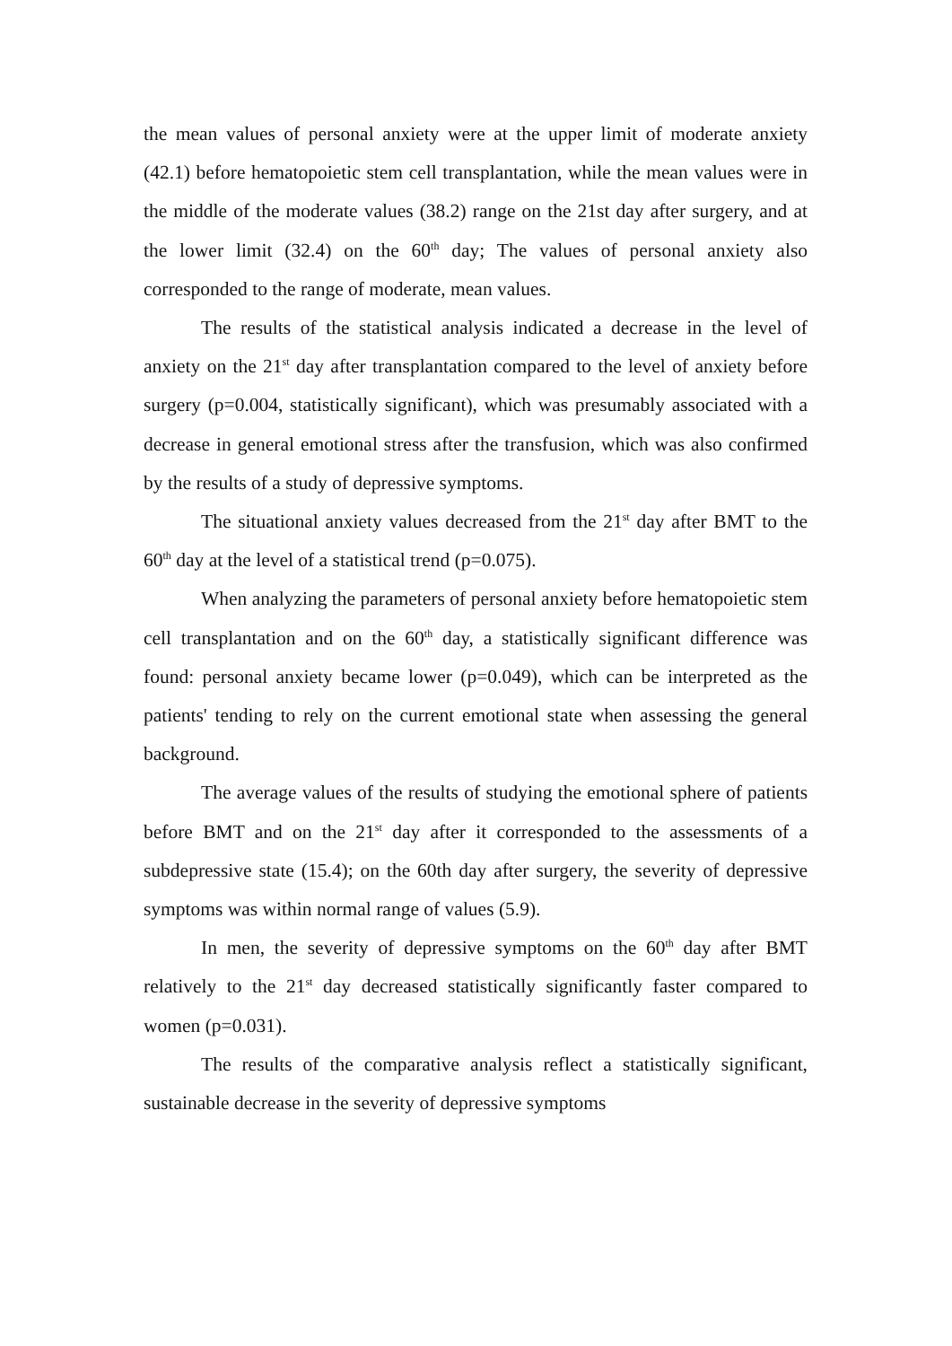the mean values of personal anxiety were at the upper limit of moderate anxiety (42.1) before hematopoietic stem cell transplantation, while the mean values were in the middle of the moderate values (38.2) range on the 21st day after surgery, and at the lower limit (32.4) on the 60<sup>th</sup> day; The values of personal anxiety also corresponded to the range of moderate, mean values.
The results of the statistical analysis indicated a decrease in the level of anxiety on the 21<sup>st</sup> day after transplantation compared to the level of anxiety before surgery (p=0.004, statistically significant), which was presumably associated with a decrease in general emotional stress after the transfusion, which was also confirmed by the results of a study of depressive symptoms.
The situational anxiety values decreased from the 21<sup>st</sup> day after BMT to the 60<sup>th</sup> day at the level of a statistical trend (p=0.075).
When analyzing the parameters of personal anxiety before hematopoietic stem cell transplantation and on the 60<sup>th</sup> day, a statistically significant difference was found: personal anxiety became lower (p=0.049), which can be interpreted as the patients' tending to rely on the current emotional state when assessing the general background.
The average values of the results of studying the emotional sphere of patients before BMT and on the 21<sup>st</sup> day after it corresponded to the assessments of a subdepressive state (15.4); on the 60th day after surgery, the severity of depressive symptoms was within normal range of values (5.9).
In men, the severity of depressive symptoms on the 60<sup>th</sup> day after BMT relatively to the 21<sup>st</sup> day decreased statistically significantly faster compared to women (p=0.031).
The results of the comparative analysis reflect a statistically significant, sustainable decrease in the severity of depressive symptoms